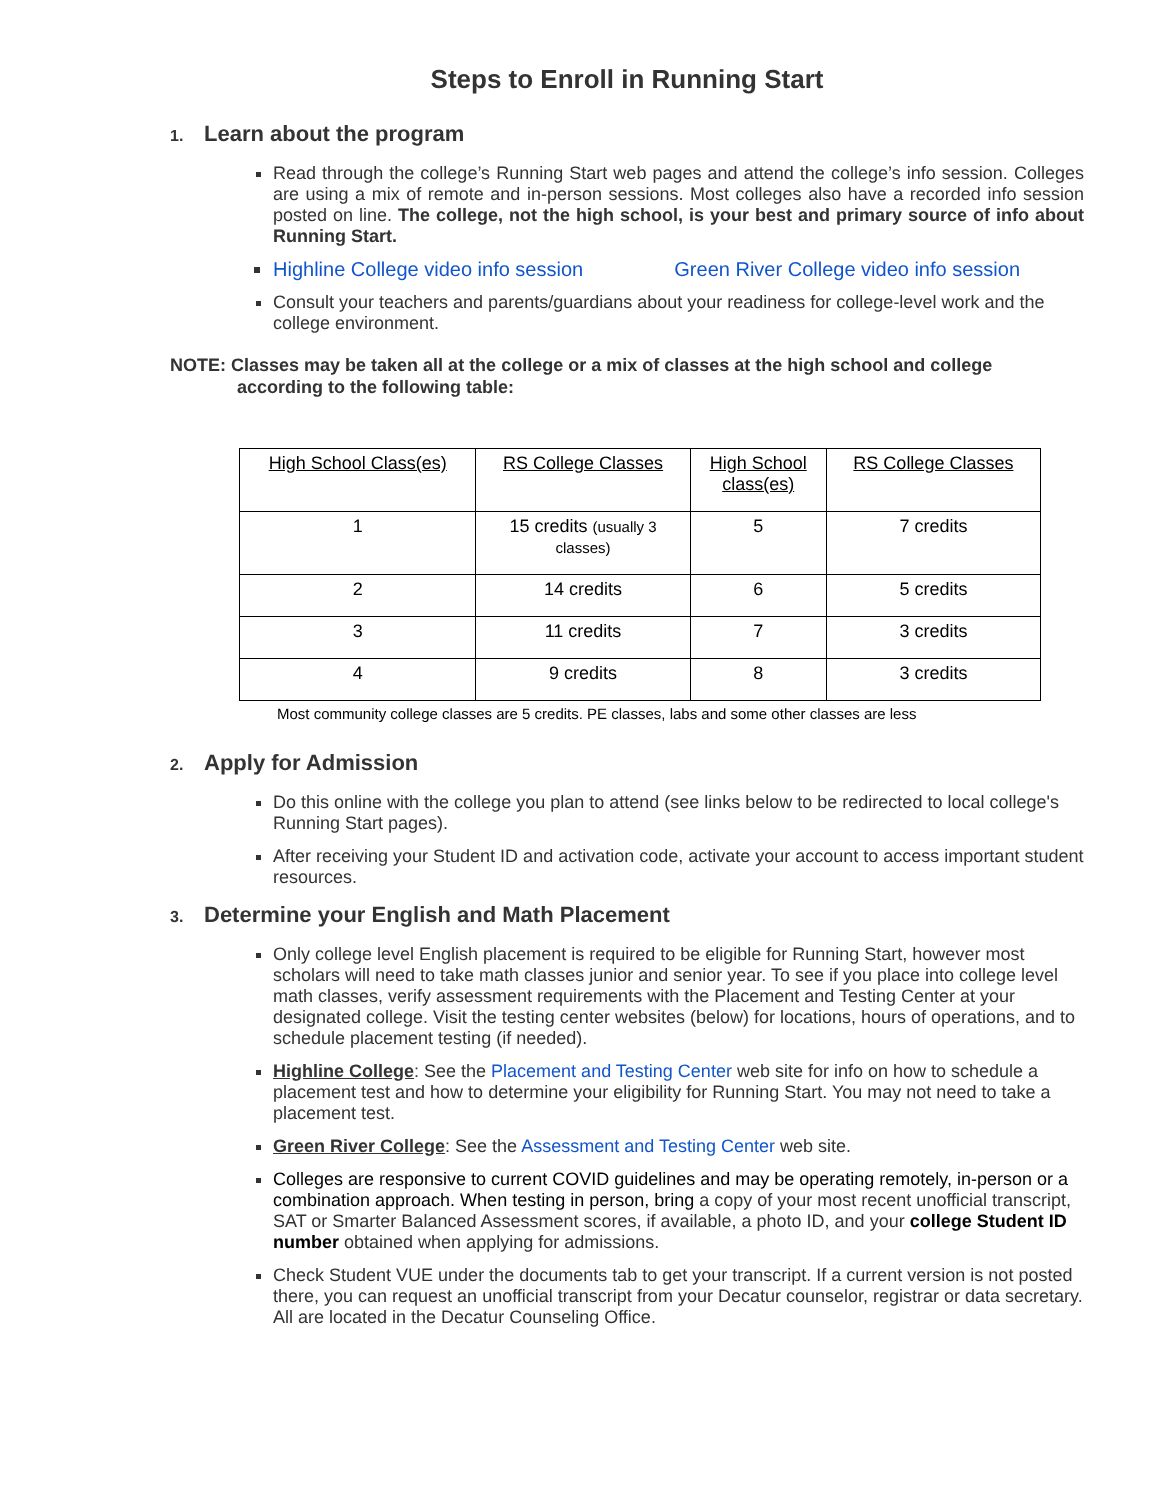Steps to Enroll in Running Start
1. Learn about the program
Read through the college’s Running Start web pages and attend the college’s info session. Colleges are using a mix of remote and in-person sessions. Most colleges also have a recorded info session posted on line. The college, not the high school, is your best and primary source of info about Running Start.
Highline College video info session Green River College video info session
Consult your teachers and parents/guardians about your readiness for college-level work and the college environment.
NOTE: Classes may be taken all at the college or a mix of classes at the high school and college
according to the following table:
| High School Class(es) | RS College Classes | High School class(es) | RS College Classes |
| --- | --- | --- | --- |
| 1 | 15 credits (usually 3 classes) | 5 | 7 credits |
| 2 | 14 credits | 6 | 5 credits |
| 3 | 11 credits | 7 | 3 credits |
| 4 | 9 credits | 8 | 3 credits |
Most community college classes are 5 credits. PE classes, labs and some other classes are less
2. Apply for Admission
Do this online with the college you plan to attend (see links below to be redirected to local college's Running Start pages).
After receiving your Student ID and activation code, activate your account to access important student resources.
3. Determine your English and Math Placement
Only college level English placement is required to be eligible for Running Start, however most scholars will need to take math classes junior and senior year. To see if you place into college level math classes, verify assessment requirements with the Placement and Testing Center at your designated college. Visit the testing center websites (below) for locations, hours of operations, and to schedule placement testing (if needed).
Highline College: See the Placement and Testing Center web site for info on how to schedule a placement test and how to determine your eligibility for Running Start. You may not need to take a placement test.
Green River College: See the Assessment and Testing Center web site.
Colleges are responsive to current COVID guidelines and may be operating remotely, in-person or a combination approach. When testing in person, bring a copy of your most recent unofficial transcript, SAT or Smarter Balanced Assessment scores, if available, a photo ID, and your college Student ID number obtained when applying for admissions.
Check Student VUE under the documents tab to get your transcript. If a current version is not posted there, you can request an unofficial transcript from your Decatur counselor, registrar or data secretary. All are located in the Decatur Counseling Office.